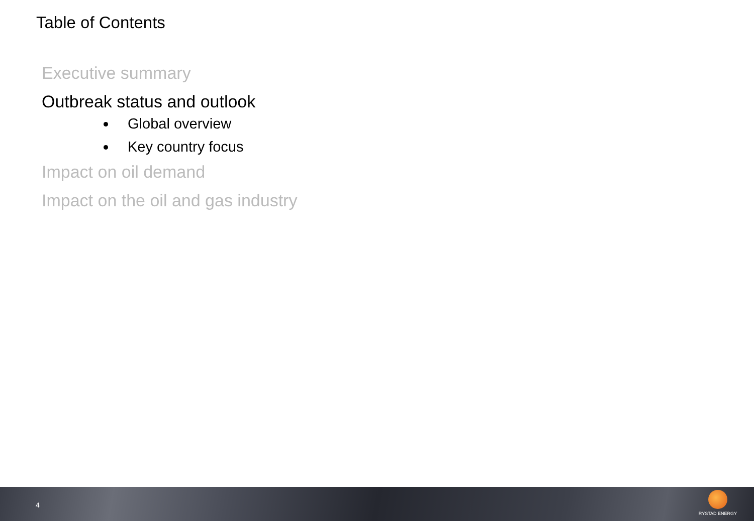Table of Contents
Executive summary
Outbreak status and outlook
Global overview
Key country focus
Impact on oil demand
Impact on the oil and gas industry
4
RYSTAD ENERGY